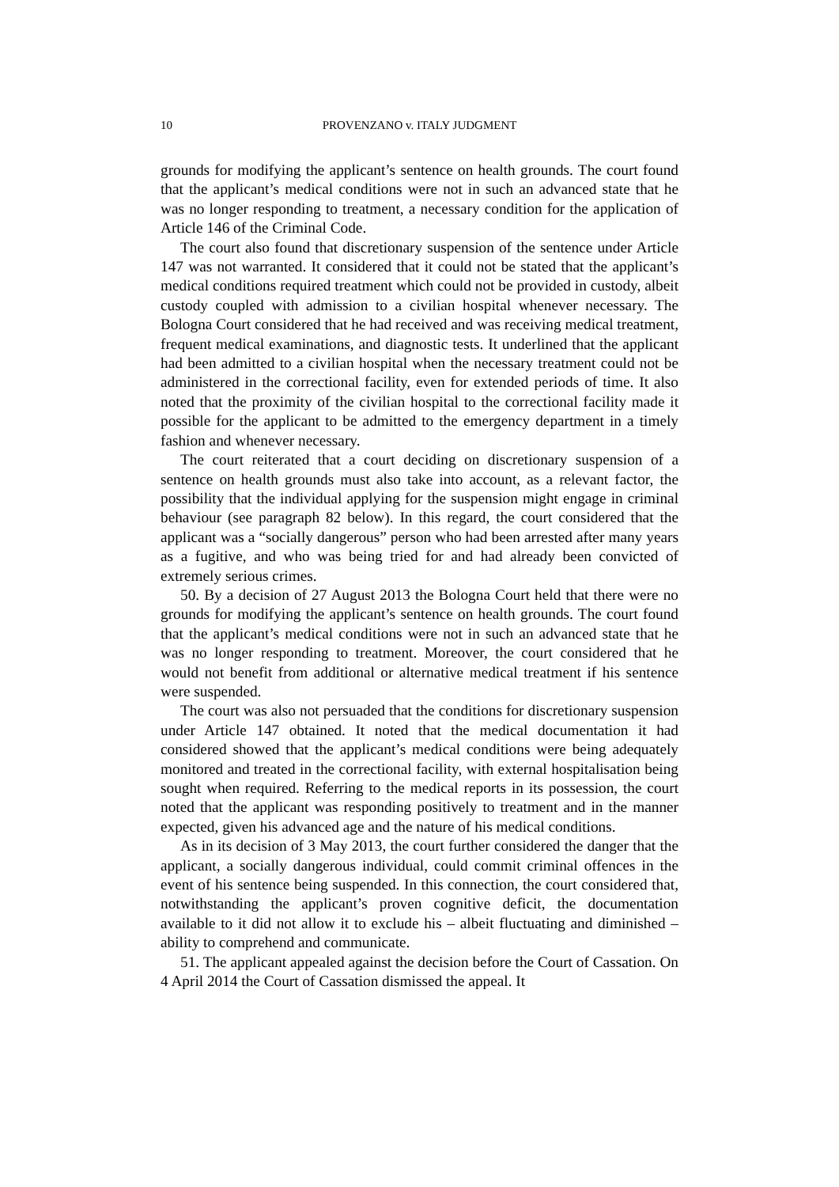10 PROVENZANO v. ITALY JUDGMENT
grounds for modifying the applicant’s sentence on health grounds. The court found that the applicant’s medical conditions were not in such an advanced state that he was no longer responding to treatment, a necessary condition for the application of Article 146 of the Criminal Code.
The court also found that discretionary suspension of the sentence under Article 147 was not warranted. It considered that it could not be stated that the applicant’s medical conditions required treatment which could not be provided in custody, albeit custody coupled with admission to a civilian hospital whenever necessary. The Bologna Court considered that he had received and was receiving medical treatment, frequent medical examinations, and diagnostic tests. It underlined that the applicant had been admitted to a civilian hospital when the necessary treatment could not be administered in the correctional facility, even for extended periods of time. It also noted that the proximity of the civilian hospital to the correctional facility made it possible for the applicant to be admitted to the emergency department in a timely fashion and whenever necessary.
The court reiterated that a court deciding on discretionary suspension of a sentence on health grounds must also take into account, as a relevant factor, the possibility that the individual applying for the suspension might engage in criminal behaviour (see paragraph 82 below). In this regard, the court considered that the applicant was a “socially dangerous” person who had been arrested after many years as a fugitive, and who was being tried for and had already been convicted of extremely serious crimes.
50. By a decision of 27 August 2013 the Bologna Court held that there were no grounds for modifying the applicant’s sentence on health grounds. The court found that the applicant’s medical conditions were not in such an advanced state that he was no longer responding to treatment. Moreover, the court considered that he would not benefit from additional or alternative medical treatment if his sentence were suspended.
The court was also not persuaded that the conditions for discretionary suspension under Article 147 obtained. It noted that the medical documentation it had considered showed that the applicant’s medical conditions were being adequately monitored and treated in the correctional facility, with external hospitalisation being sought when required. Referring to the medical reports in its possession, the court noted that the applicant was responding positively to treatment and in the manner expected, given his advanced age and the nature of his medical conditions.
As in its decision of 3 May 2013, the court further considered the danger that the applicant, a socially dangerous individual, could commit criminal offences in the event of his sentence being suspended. In this connection, the court considered that, notwithstanding the applicant’s proven cognitive deficit, the documentation available to it did not allow it to exclude his – albeit fluctuating and diminished – ability to comprehend and communicate.
51. The applicant appealed against the decision before the Court of Cassation. On 4 April 2014 the Court of Cassation dismissed the appeal. It